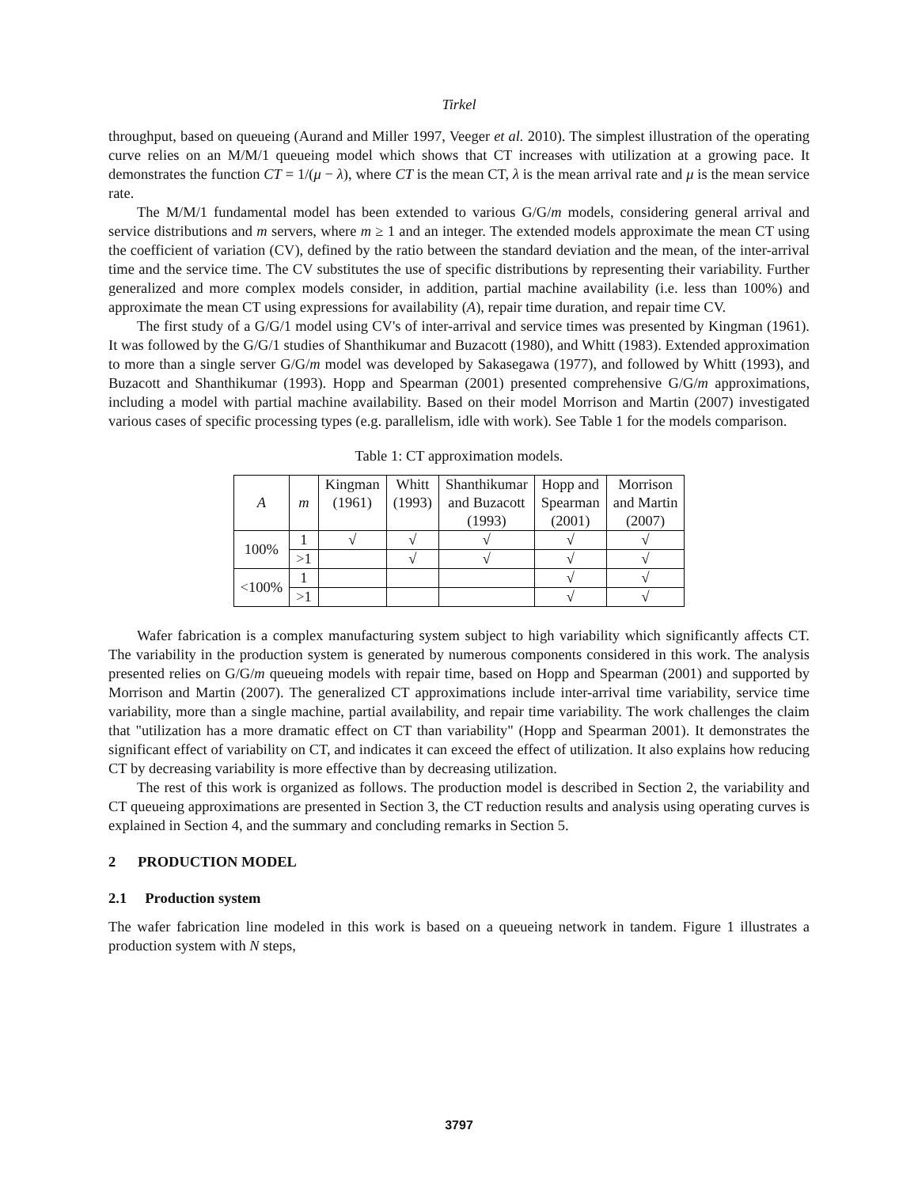Tirkel
throughput, based on queueing (Aurand and Miller 1997, Veeger et al. 2010). The simplest illustration of the operating curve relies on an M/M/1 queueing model which shows that CT increases with utilization at a growing pace. It demonstrates the function CT = 1/(μ − λ), where CT is the mean CT, λ is the mean arrival rate and μ is the mean service rate.
The M/M/1 fundamental model has been extended to various G/G/m models, considering general arrival and service distributions and m servers, where m ≥ 1 and an integer. The extended models approximate the mean CT using the coefficient of variation (CV), defined by the ratio between the standard deviation and the mean, of the inter-arrival time and the service time. The CV substitutes the use of specific distributions by representing their variability. Further generalized and more complex models consider, in addition, partial machine availability (i.e. less than 100%) and approximate the mean CT using expressions for availability (A), repair time duration, and repair time CV.
The first study of a G/G/1 model using CV's of inter-arrival and service times was presented by Kingman (1961). It was followed by the G/G/1 studies of Shanthikumar and Buzacott (1980), and Whitt (1983). Extended approximation to more than a single server G/G/m model was developed by Sakasegawa (1977), and followed by Whitt (1993), and Buzacott and Shanthikumar (1993). Hopp and Spearman (2001) presented comprehensive G/G/m approximations, including a model with partial machine availability. Based on their model Morrison and Martin (2007) investigated various cases of specific processing types (e.g. parallelism, idle with work). See Table 1 for the models comparison.
Table 1: CT approximation models.
| A | m | Kingman (1961) | Whitt (1993) | Shanthikumar and Buzacott (1993) | Hopp and Spearman (2001) | Morrison and Martin (2007) |
| --- | --- | --- | --- | --- | --- | --- |
| 100% | 1 | √ | √ | √ | √ | √ |
| | >1 | | √ | √ | √ | √ |
| <100% | 1 | | | | √ | √ |
| | >1 | | | | √ | √ |
Wafer fabrication is a complex manufacturing system subject to high variability which significantly affects CT. The variability in the production system is generated by numerous components considered in this work. The analysis presented relies on G/G/m queueing models with repair time, based on Hopp and Spearman (2001) and supported by Morrison and Martin (2007). The generalized CT approximations include inter-arrival time variability, service time variability, more than a single machine, partial availability, and repair time variability. The work challenges the claim that "utilization has a more dramatic effect on CT than variability" (Hopp and Spearman 2001). It demonstrates the significant effect of variability on CT, and indicates it can exceed the effect of utilization. It also explains how reducing CT by decreasing variability is more effective than by decreasing utilization.
The rest of this work is organized as follows. The production model is described in Section 2, the variability and CT queueing approximations are presented in Section 3, the CT reduction results and analysis using operating curves is explained in Section 4, and the summary and concluding remarks in Section 5.
2 PRODUCTION MODEL
2.1 Production system
The wafer fabrication line modeled in this work is based on a queueing network in tandem. Figure 1 illustrates a production system with N steps,
3797